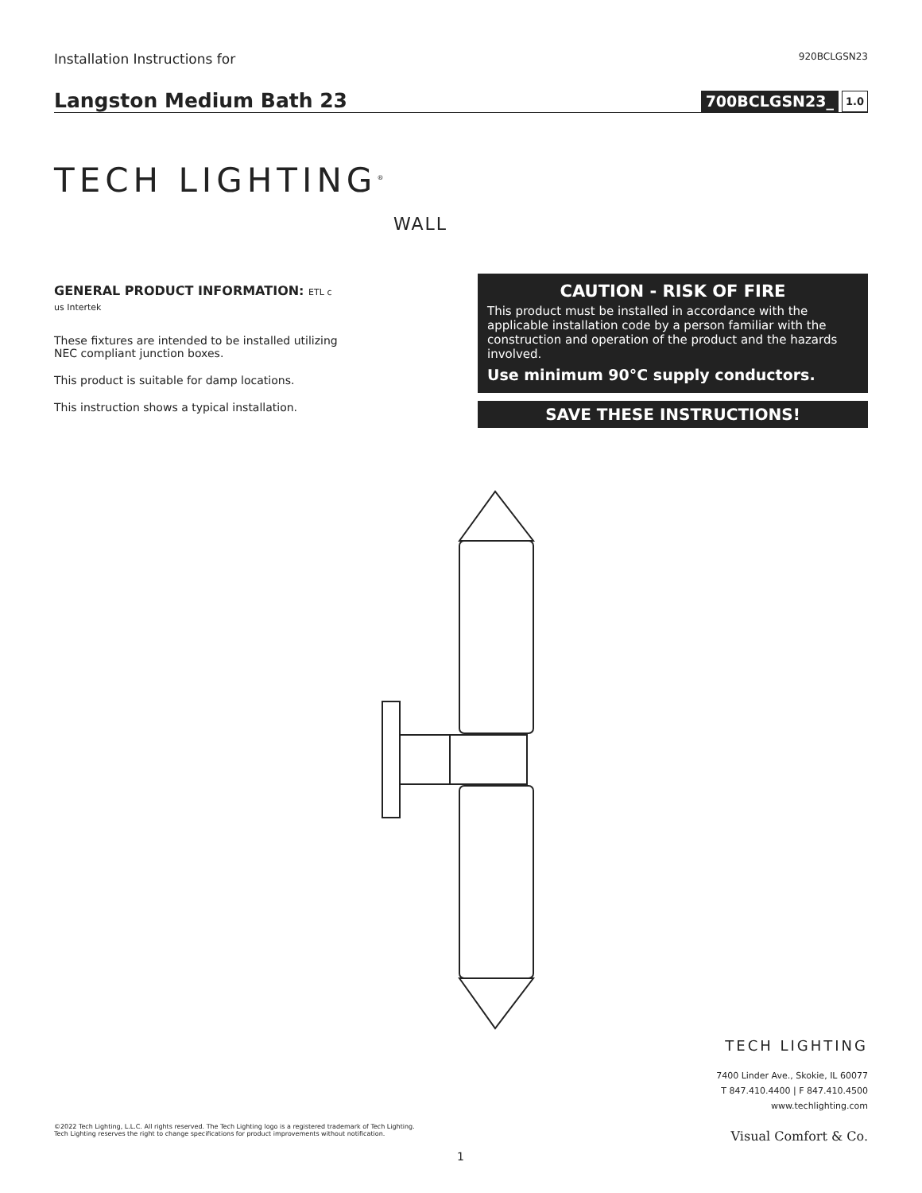Installation Instructions for 920BCLGSN23
Langston Medium Bath 23
700BCLGSN23_ 1.0
TECH LIGHTING<sup>®</sup>
WALL
GENERAL PRODUCT INFORMATION: ETL c us Intertek
These fixtures are intended to be installed utilizing NEC compliant junction boxes.
This product is suitable for damp locations.
This instruction shows a typical installation.
CAUTION - RISK OF FIRE
This product must be installed in accordance with the applicable installation code by a person familiar with the construction and operation of the product and the hazards involved.
Use minimum 90°C supply conductors.
SAVE THESE INSTRUCTIONS!
TECH LIGHTING
7400 Linder Ave., Skokie, IL 60077
T 847.410.4400 | F 847.410.4500
www.techlighting.com
Visual Comfort & Co.
©2022 Tech Lighting, L.L.C. All rights reserved. The Tech Lighting logo is a registered trademark of Tech Lighting.
Tech Lighting reserves the right to change specifications for product improvements without notification.
1